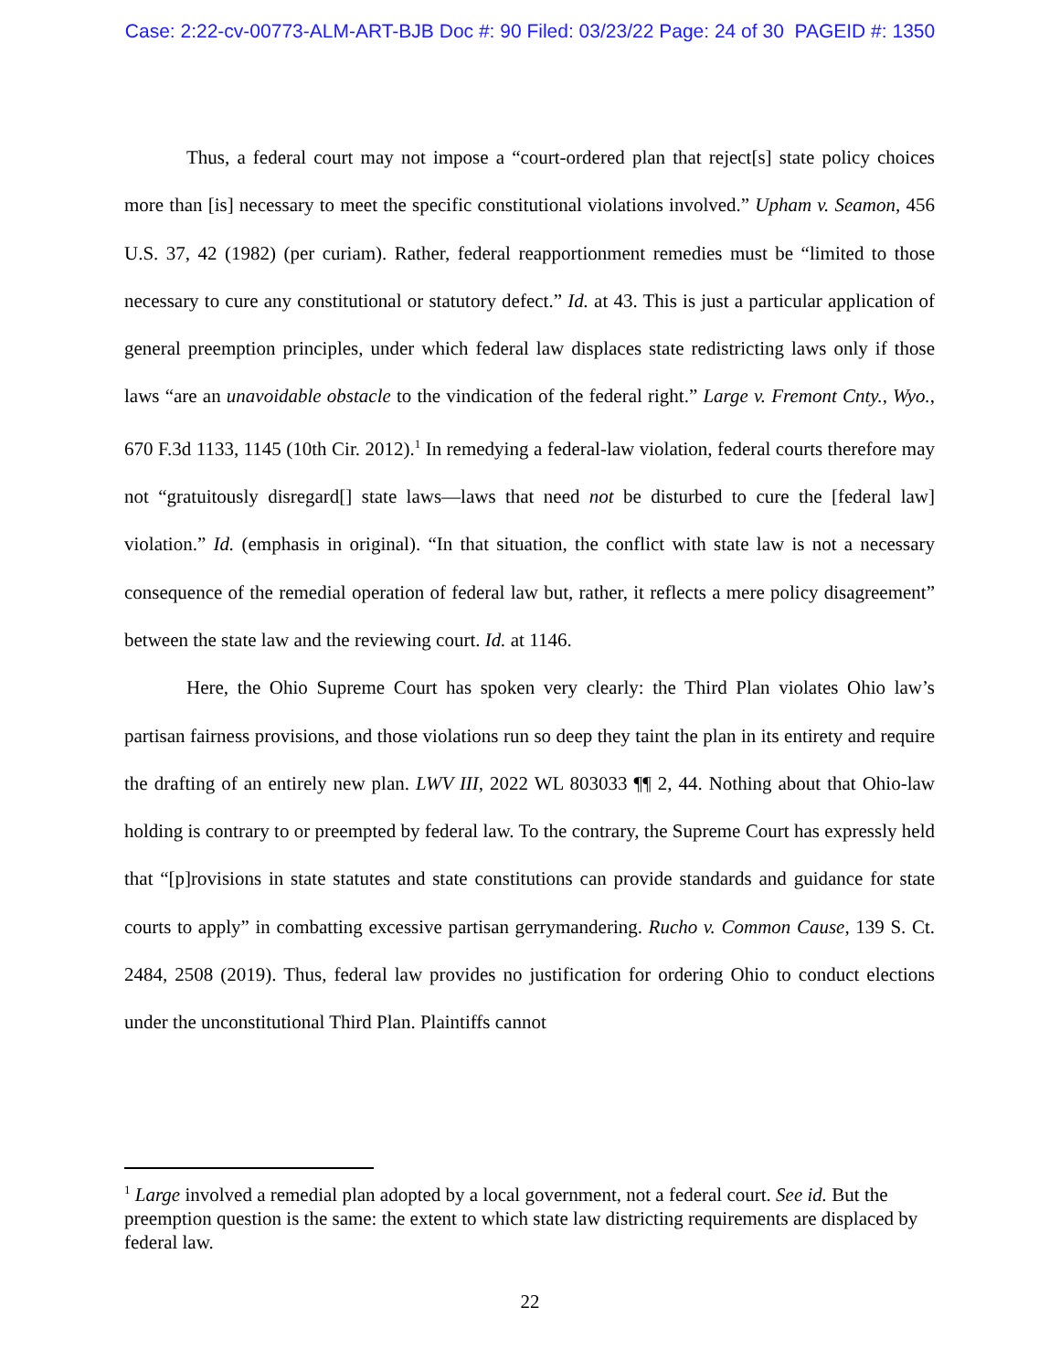Case: 2:22-cv-00773-ALM-ART-BJB Doc #: 90 Filed: 03/23/22 Page: 24 of 30 PAGEID #: 1350
Thus, a federal court may not impose a “court-ordered plan that reject[s] state policy choices more than [is] necessary to meet the specific constitutional violations involved.” Upham v. Seamon, 456 U.S. 37, 42 (1982) (per curiam). Rather, federal reapportionment remedies must be “limited to those necessary to cure any constitutional or statutory defect.” Id. at 43. This is just a particular application of general preemption principles, under which federal law displaces state redistricting laws only if those laws “are an unavoidable obstacle to the vindication of the federal right.” Large v. Fremont Cnty., Wyo., 670 F.3d 1133, 1145 (10th Cir. 2012).<sup>1</sup> In remedying a federal-law violation, federal courts therefore may not “gratuitously disregard[] state laws—laws that need not be disturbed to cure the [federal law] violation.” Id. (emphasis in original). “In that situation, the conflict with state law is not a necessary consequence of the remedial operation of federal law but, rather, it reflects a mere policy disagreement” between the state law and the reviewing court. Id. at 1146.
Here, the Ohio Supreme Court has spoken very clearly: the Third Plan violates Ohio law’s partisan fairness provisions, and those violations run so deep they taint the plan in its entirety and require the drafting of an entirely new plan. LWV III, 2022 WL 803033 ¶¶ 2, 44. Nothing about that Ohio-law holding is contrary to or preempted by federal law. To the contrary, the Supreme Court has expressly held that “[p]rovisions in state statutes and state constitutions can provide standards and guidance for state courts to apply” in combatting excessive partisan gerrymandering. Rucho v. Common Cause, 139 S. Ct. 2484, 2508 (2019). Thus, federal law provides no justification for ordering Ohio to conduct elections under the unconstitutional Third Plan. Plaintiffs cannot
<sup>1</sup> Large involved a remedial plan adopted by a local government, not a federal court. See id. But the preemption question is the same: the extent to which state law districting requirements are displaced by federal law.
22